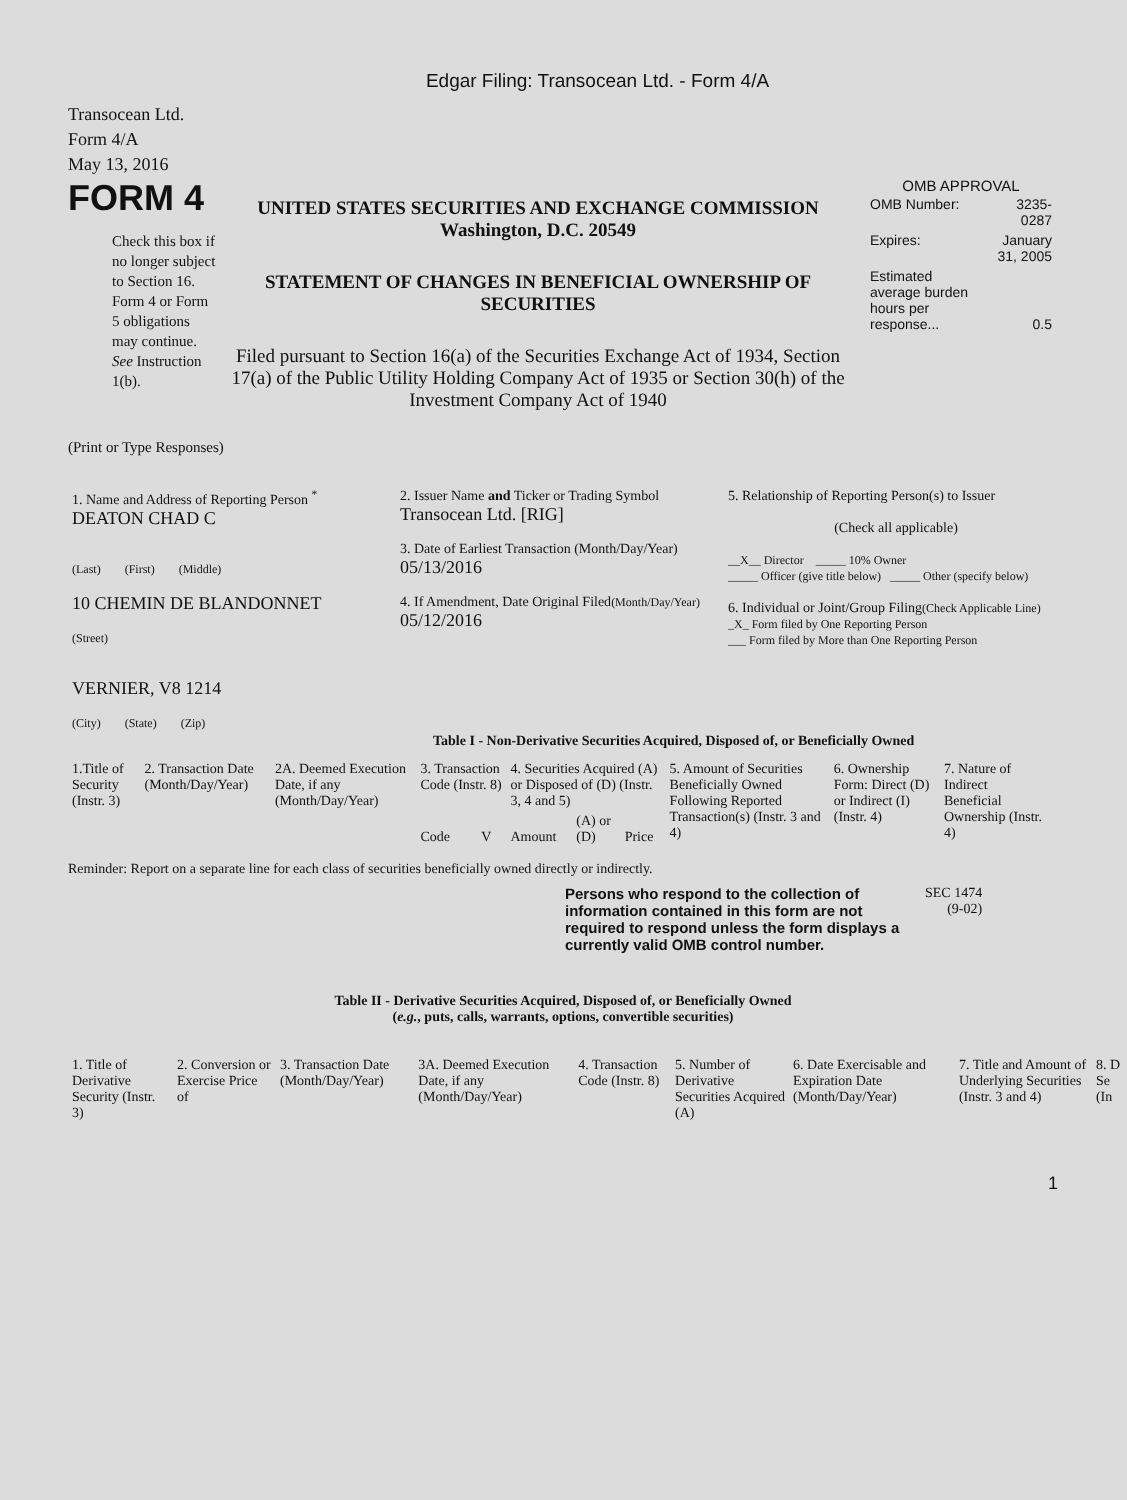Edgar Filing: Transocean Ltd. - Form 4/A
Transocean Ltd.
Form 4/A
May 13, 2016
FORM 4
Check this box if no longer subject to Section 16. Form 4 or Form 5 obligations may continue. See Instruction 1(b).
UNITED STATES SECURITIES AND EXCHANGE COMMISSION
Washington, D.C. 20549
STATEMENT OF CHANGES IN BENEFICIAL OWNERSHIP OF SECURITIES
Filed pursuant to Section 16(a) of the Securities Exchange Act of 1934, Section 17(a) of the Public Utility Holding Company Act of 1935 or Section 30(h) of the Investment Company Act of 1940
OMB APPROVAL
| OMB Number: | 3235-0287 |
| Expires: | January 31, 2005 |
| Estimated average burden hours per response... | 0.5 |
(Print or Type Responses)
| 1. Name and Address of Reporting Person <sup>*</sup> DEATON CHAD C (Last) (First) (Middle) 10 CHEMIN DE BLANDONNET (Street) VERNIER, V8 1214 (City) (State) (Zip) | 2. Issuer Name and Ticker or Trading Symbol Transocean Ltd. [RIG] 3. Date of Earliest Transaction (Month/Day/Year) 05/13/2016 4. If Amendment, Date Original Filed (Month/Day/Year) 05/12/2016 | 5. Relationship of Reporting Person(s) to Issuer (Check all applicable) __X__ Director _____ 10% Owner _____ Officer (give title below) _____ Other (specify below) 6. Individual or Joint/Group Filing (Check Applicable Line) _X_ Form filed by One Reporting Person ___ Form filed by More than One Reporting Person |
Table I - Non-Derivative Securities Acquired, Disposed of, or Beneficially Owned
| 1.Title of Security (Instr. 3) | 2. Transaction Date (Month/Day/Year) | 2A. Deemed Execution Date, if any (Month/Day/Year) | 3. Transaction Code (Instr. 8) | | 4. Securities Acquired (A) or Disposed of (D) (Instr. 3, 4 and 5) | | | 5. Amount of Securities Beneficially Owned Following Reported Transaction(s) (Instr. 3 and 4) | 6. Ownership Form: Direct (D) or Indirect (I) (Instr. 4) | 7. Nature of Indirect Beneficial Ownership (Instr. 4) |
| --- | --- | --- | --- | --- | --- | --- | --- | --- | --- | --- |
| | | | Code | V | Amount | (A) or (D) | Price | | | |
Reminder: Report on a separate line for each class of securities beneficially owned directly or indirectly.
Persons who respond to the collection of information contained in this form are not required to respond unless the form displays a currently valid OMB control number.
SEC 1474
(9-02)
Table II - Derivative Securities Acquired, Disposed of, or Beneficially Owned
(e.g., puts, calls, warrants, options, convertible securities)
| 1. Title of Derivative Security (Instr. 3) | 2. Conversion or Exercise Price of | 3. Transaction Date (Month/Day/Year) | 3A. Deemed Execution Date, if any (Month/Day/Year) | 4. Transaction Code (Instr. 8) | 5. Number of Derivative Securities Acquired (A) | 6. Date Exercisable and Expiration Date (Month/Day/Year) | 7. Title and Amount of Underlying Securities (Instr. 3 and 4) | 8. D Se (In |
| --- | --- | --- | --- | --- | --- | --- | --- | --- |
1